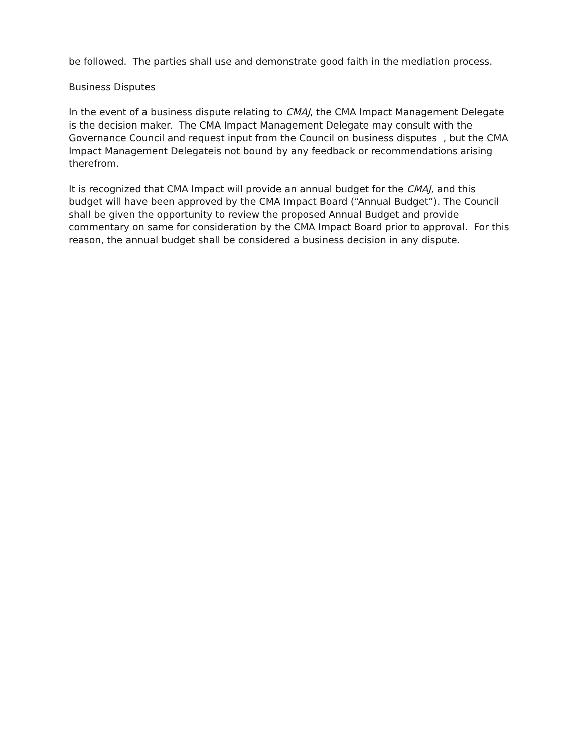be followed. The parties shall use and demonstrate good faith in the mediation process.
Business Disputes
In the event of a business dispute relating to CMAJ, the CMA Impact Management Delegate is the decision maker. The CMA Impact Management Delegate may consult with the Governance Council and request input from the Council on business disputes , but the CMA Impact Management Delegateis not bound by any feedback or recommendations arising therefrom.
It is recognized that CMA Impact will provide an annual budget for the CMAJ, and this budget will have been approved by the CMA Impact Board (“Annual Budget”). The Council shall be given the opportunity to review the proposed Annual Budget and provide commentary on same for consideration by the CMA Impact Board prior to approval. For this reason, the annual budget shall be considered a business decision in any dispute.